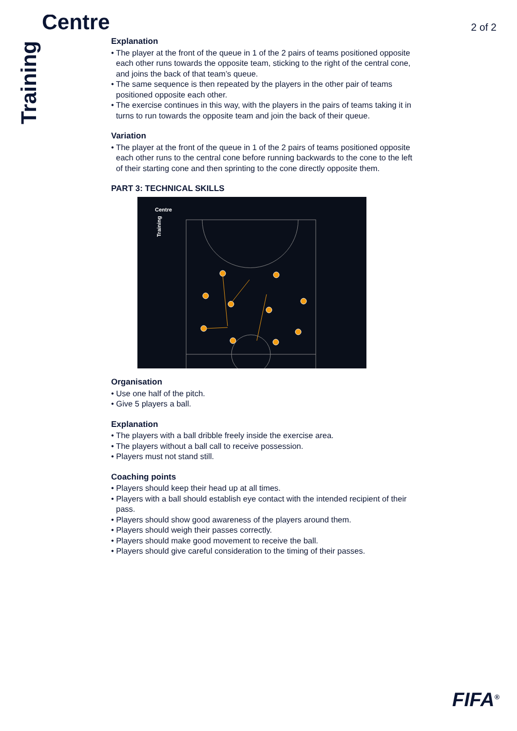Centre
Training
2 of 2
Explanation
• The player at the front of the queue in 1 of the 2 pairs of teams positioned opposite each other runs towards the opposite team, sticking to the right of the central cone, and joins the back of that team’s queue.
• The same sequence is then repeated by the players in the other pair of teams positioned opposite each other.
• The exercise continues in this way, with the players in the pairs of teams taking it in turns to run towards the opposite team and join the back of their queue.
Variation
• The player at the front of the queue in 1 of the 2 pairs of teams positioned opposite each other runs to the central cone before running backwards to the cone to the left of their starting cone and then sprinting to the cone directly opposite them.
PART 3: TECHNICAL SKILLS
Centre
Training
Organisation
• Use one half of the pitch.
• Give 5 players a ball.
Explanation
• The players with a ball dribble freely inside the exercise area.
• The players without a ball call to receive possession.
• Players must not stand still.
Coaching points
• Players should keep their head up at all times.
• Players with a ball should establish eye contact with the intended recipient of their pass.
• Players should show good awareness of the players around them.
• Players should weigh their passes correctly.
• Players should make good movement to receive the ball.
• Players should give careful consideration to the timing of their passes.
FIFA<sup>®</sup>